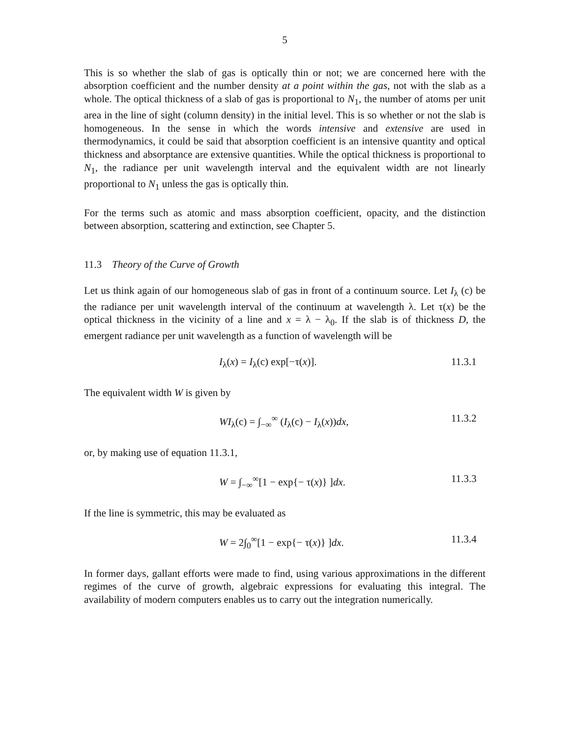5
This is so whether the slab of gas is optically thin or not; we are concerned here with the absorption coefficient and the number density at a point within the gas, not with the slab as a whole. The optical thickness of a slab of gas is proportional to N<sub>1</sub>, the number of atoms per unit area in the line of sight (column density) in the initial level. This is so whether or not the slab is homogeneous. In the sense in which the words intensive and extensive are used in thermodynamics, it could be said that absorption coefficient is an intensive quantity and optical thickness and absorptance are extensive quantities. While the optical thickness is proportional to N<sub>1</sub>, the radiance per unit wavelength interval and the equivalent width are not linearly proportional to N<sub>1</sub> unless the gas is optically thin.
For the terms such as atomic and mass absorption coefficient, opacity, and the distinction between absorption, scattering and extinction, see Chapter 5.
11.3 Theory of the Curve of Growth
Let us think again of our homogeneous slab of gas in front of a continuum source. Let I<sub>λ</sub> (c) be the radiance per unit wavelength interval of the continuum at wavelength λ. Let τ(x) be the optical thickness in the vicinity of a line and x = λ − λ<sub>0</sub>. If the slab is of thickness D, the emergent radiance per unit wavelength as a function of wavelength will be
I<sub>λ</sub>(x) = I<sub>λ</sub>(c) exp[−τ(x)]. 11.3.1
The equivalent width W is given by
WI<sub>λ</sub>(c) = ∫<sub>−∞</sub><sup>∞</sup> (I<sub>λ</sub>(c) − I<sub>λ</sub>(x))dx,
11.3.2
or, by making use of equation 11.3.1,
W = ∫<sub>−∞</sub><sup>∞</sup>[1 − exp{− τ(x)} ]dx. 11.3.3
If the line is symmetric, this may be evaluated as
W = 2∫<sub>0</sub><sup>∞</sup>[1 − exp{− τ(x)} ]dx. 11.3.4
In former days, gallant efforts were made to find, using various approximations in the different regimes of the curve of growth, algebraic expressions for evaluating this integral. The availability of modern computers enables us to carry out the integration numerically.